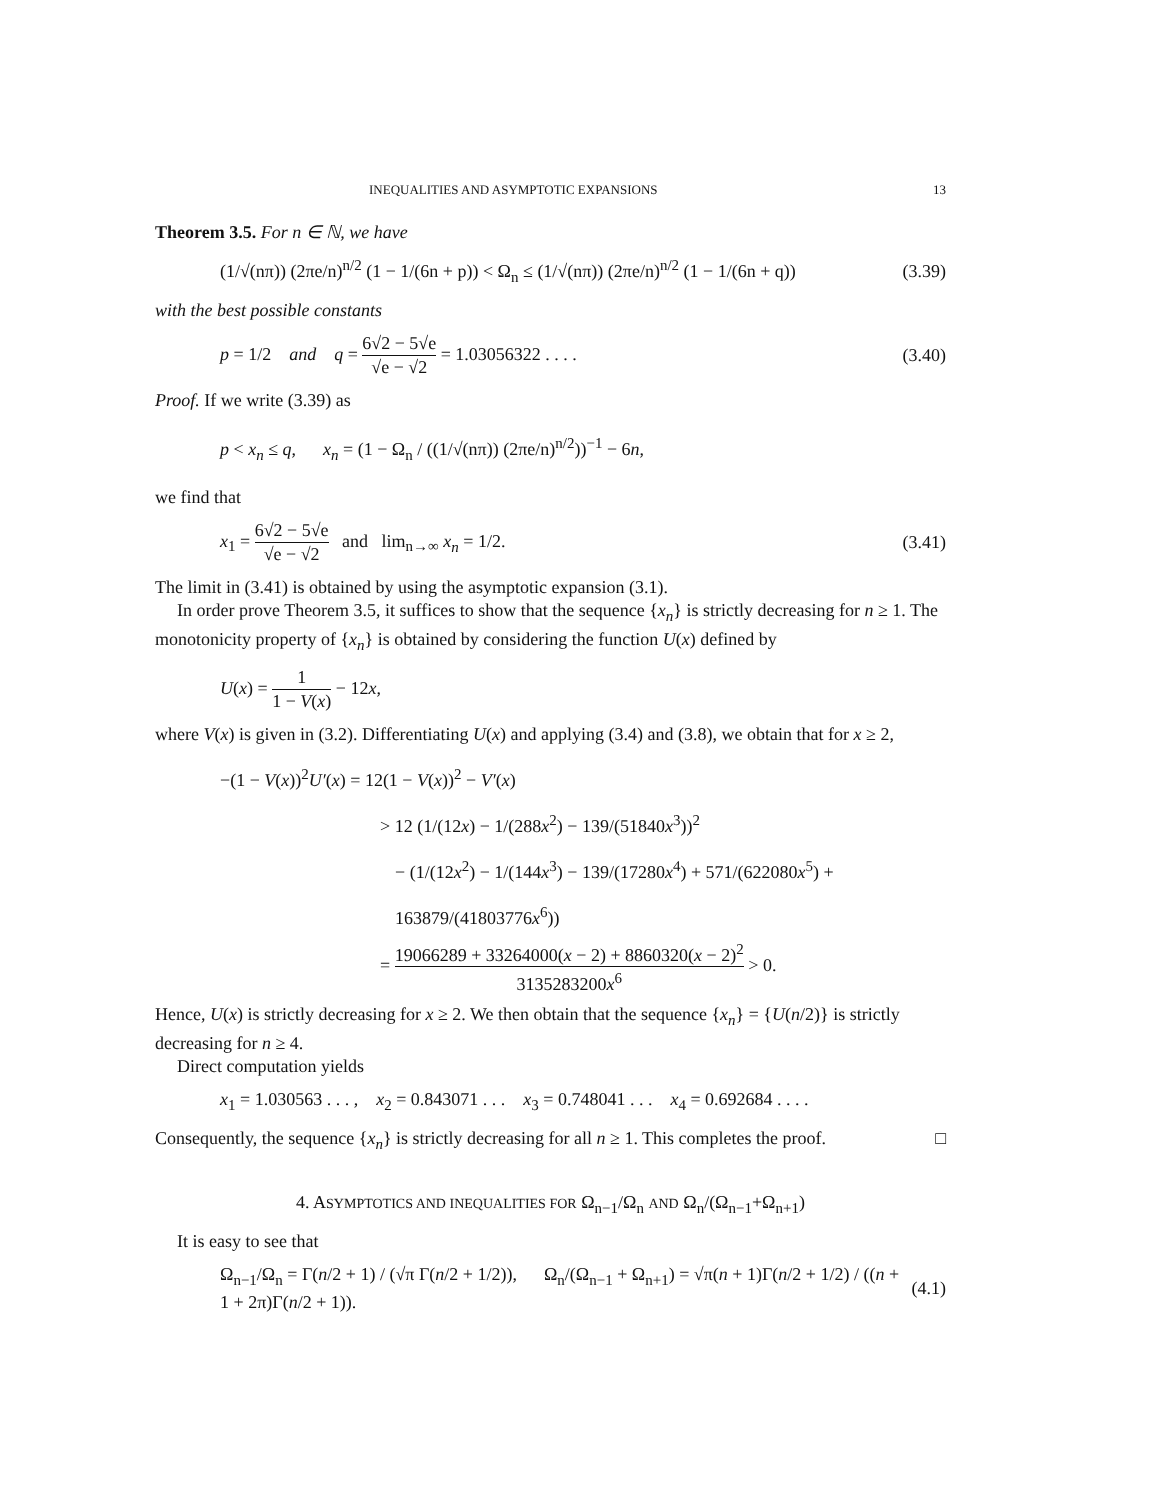INEQUALITIES AND ASYMPTOTIC EXPANSIONS 13
Theorem 3.5. For n ∈ ℕ, we have
(1/√(nπ)) (2πe/n)<sup>n/2</sup> (1 − 1/(6n + p)) < Ω<sub>n</sub> ≤ (1/√(nπ)) (2πe/n)<sup>n/2</sup> (1 − 1/(6n + q)) (3.39)
with the best possible constants
p = 1/2 and q = 6√2 − 5√e √e − √2 = 1.03056322 . . . . (3.40)
Proof. If we write (3.39) as
p < x<sub>n</sub> ≤ q, x<sub>n</sub> = (1 − Ω<sub>n</sub> / ((1/√(nπ)) (2πe/n)<sup>n/2</sup>))<sup>−1</sup> − 6n,
we find that
x<sub>1</sub> = 6√2 − 5√e √e − √2 and lim<sub>n→∞</sub> x<sub>n</sub> = 1/2. (3.41)
The limit in (3.41) is obtained by using the asymptotic expansion (3.1).
In order prove Theorem 3.5, it suffices to show that the sequence {x<sub>n</sub>} is strictly decreasing for n ≥ 1. The monotonicity property of {x<sub>n</sub>} is obtained by considering the function U(x) defined by
U(x) = 1 1 − V(x) − 12x,
where V(x) is given in (3.2). Differentiating U(x) and applying (3.4) and (3.8), we obtain that for x ≥ 2,
−(1 − V(x))<sup>2</sup>U′(x) = 12(1 − V(x))<sup>2</sup> − V′(x)
> 12 (1/(12x) − 1/(288x<sup>2</sup>) − 139/(51840x<sup>3</sup>))<sup>2</sup>
− (1/(12x<sup>2</sup>) − 1/(144x<sup>3</sup>) − 139/(17280x<sup>4</sup>) + 571/(622080x<sup>5</sup>) + 163879/(41803776x<sup>6</sup>))
= 19066289 + 33264000(x − 2) + 8860320(x − 2)<sup>2</sup> 3135283200x<sup>6</sup> > 0.
Hence, U(x) is strictly decreasing for x ≥ 2. We then obtain that the sequence {x<sub>n</sub>} = {U(n/2)} is strictly decreasing for n ≥ 4.
Direct computation yields
x<sub>1</sub> = 1.030563 . . . , x<sub>2</sub> = 0.843071 . . . x<sub>3</sub> = 0.748041 . . . x<sub>4</sub> = 0.692684 . . . .
Consequently, the sequence {x<sub>n</sub>} is strictly decreasing for all n ≥ 1. This completes the proof. □
4. ASYMPTOTICS AND INEQUALITIES FOR Ω<sub>n−1</sub>/Ω<sub>n</sub> AND Ω<sub>n</sub>/(Ω<sub>n−1</sub>+Ω<sub>n+1</sub>)
It is easy to see that
Ω<sub>n−1</sub>/Ω<sub>n</sub> = Γ(n/2 + 1) / (√π Γ(n/2 + 1/2)), Ω<sub>n</sub>/(Ω<sub>n−1</sub> + Ω<sub>n+1</sub>) = √π(n + 1)Γ(n/2 + 1/2) / ((n + 1 + 2π)Γ(n/2 + 1)). (4.1)